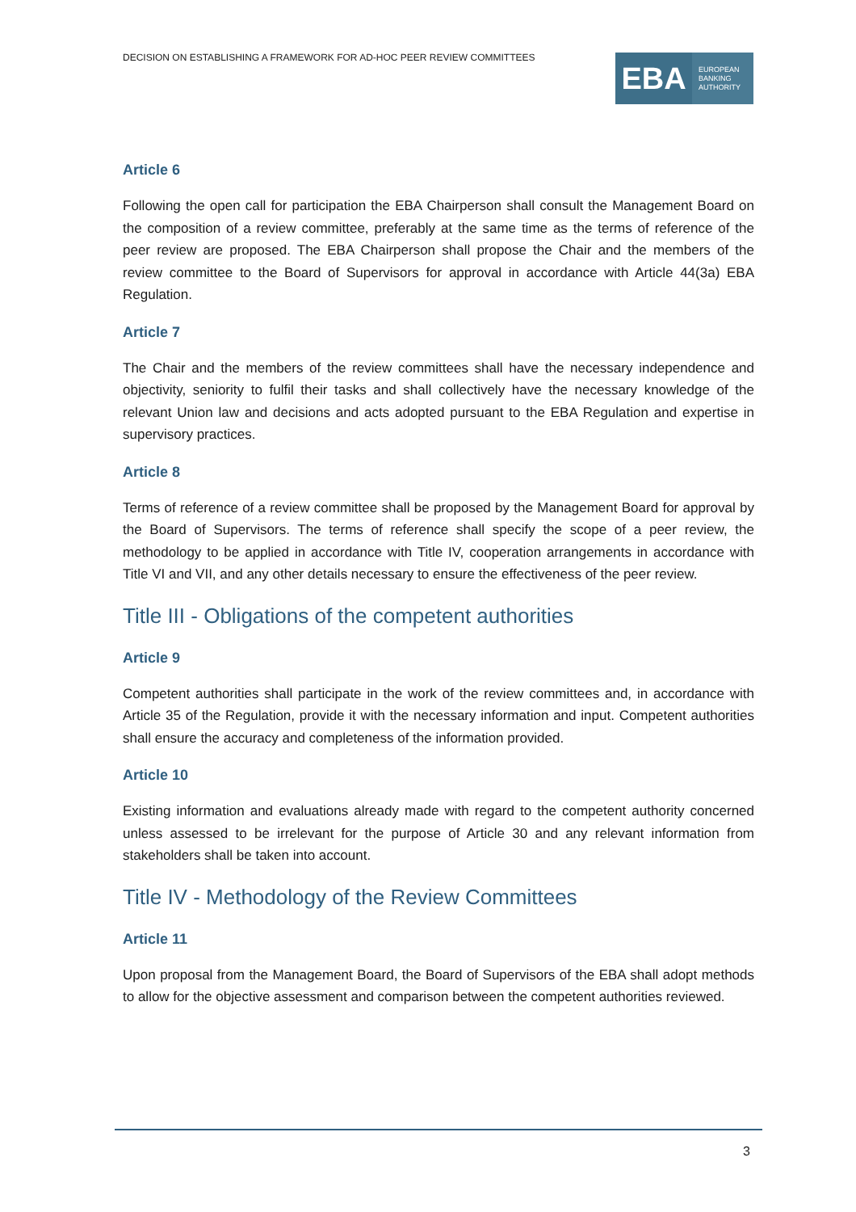DECISION ON ESTABLISHING A FRAMEWORK FOR AD-HOC PEER REVIEW COMMITTEES
EBA
EUROPEAN
BANKING
AUTHORITY
Article 6
Following the open call for participation the EBA Chairperson shall consult the Management Board on the composition of a review committee, preferably at the same time as the terms of reference of the peer review are proposed. The EBA Chairperson shall propose the Chair and the members of the review committee to the Board of Supervisors for approval in accordance with Article 44(3a) EBA Regulation.
Article 7
The Chair and the members of the review committees shall have the necessary independence and objectivity, seniority to fulfil their tasks and shall collectively have the necessary knowledge of the relevant Union law and decisions and acts adopted pursuant to the EBA Regulation and expertise in supervisory practices.
Article 8
Terms of reference of a review committee shall be proposed by the Management Board for approval by the Board of Supervisors. The terms of reference shall specify the scope of a peer review, the methodology to be applied in accordance with Title IV, cooperation arrangements in accordance with Title VI and VII, and any other details necessary to ensure the effectiveness of the peer review.
Title III - Obligations of the competent authorities
Article 9
Competent authorities shall participate in the work of the review committees and, in accordance with Article 35 of the Regulation, provide it with the necessary information and input. Competent authorities shall ensure the accuracy and completeness of the information provided.
Article 10
Existing information and evaluations already made with regard to the competent authority concerned unless assessed to be irrelevant for the purpose of Article 30 and any relevant information from stakeholders shall be taken into account.
Title IV - Methodology of the Review Committees
Article 11
Upon proposal from the Management Board, the Board of Supervisors of the EBA shall adopt methods to allow for the objective assessment and comparison between the competent authorities reviewed.
3